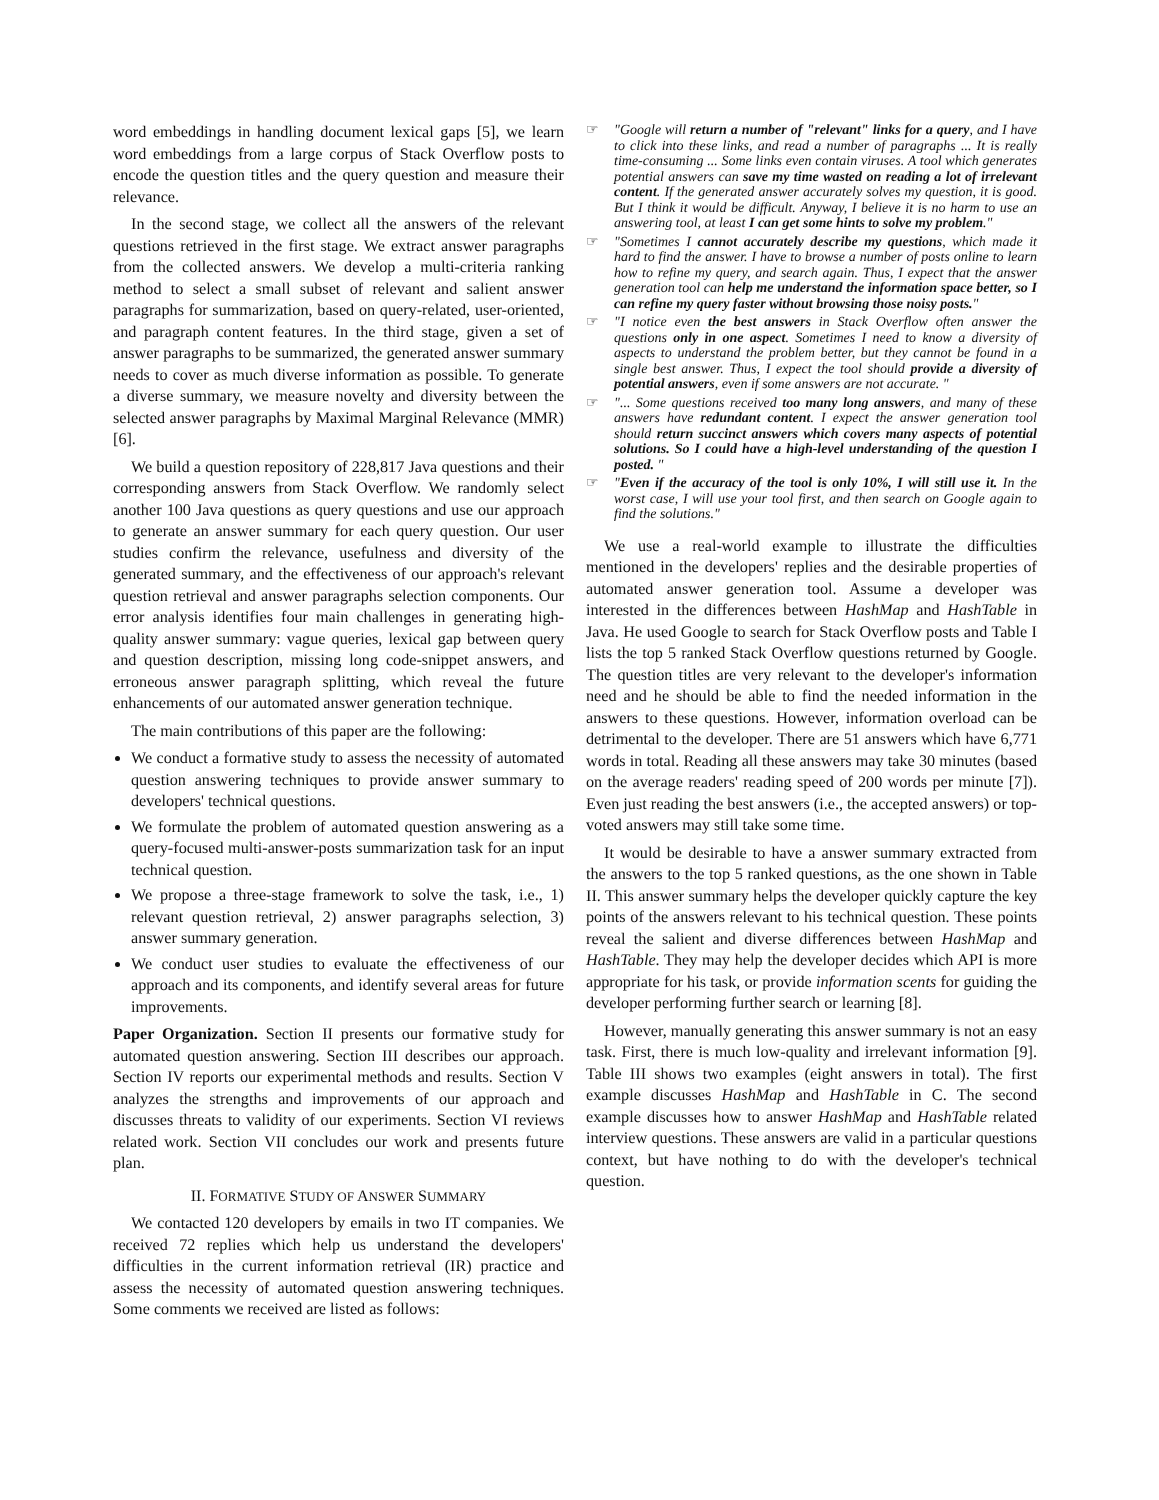word embeddings in handling document lexical gaps [5], we learn word embeddings from a large corpus of Stack Overflow posts to encode the question titles and the query question and measure their relevance.
In the second stage, we collect all the answers of the relevant questions retrieved in the first stage. We extract answer paragraphs from the collected answers. We develop a multi-criteria ranking method to select a small subset of relevant and salient answer paragraphs for summarization, based on query-related, user-oriented, and paragraph content features. In the third stage, given a set of answer paragraphs to be summarized, the generated answer summary needs to cover as much diverse information as possible. To generate a diverse summary, we measure novelty and diversity between the selected answer paragraphs by Maximal Marginal Relevance (MMR) [6].
We build a question repository of 228,817 Java questions and their corresponding answers from Stack Overflow. We randomly select another 100 Java questions as query questions and use our approach to generate an answer summary for each query question. Our user studies confirm the relevance, usefulness and diversity of the generated summary, and the effectiveness of our approach's relevant question retrieval and answer paragraphs selection components. Our error analysis identifies four main challenges in generating high-quality answer summary: vague queries, lexical gap between query and question description, missing long code-snippet answers, and erroneous answer paragraph splitting, which reveal the future enhancements of our automated answer generation technique.
The main contributions of this paper are the following:
We conduct a formative study to assess the necessity of automated question answering techniques to provide answer summary to developers' technical questions.
We formulate the problem of automated question answering as a query-focused multi-answer-posts summarization task for an input technical question.
We propose a three-stage framework to solve the task, i.e., 1) relevant question retrieval, 2) answer paragraphs selection, 3) answer summary generation.
We conduct user studies to evaluate the effectiveness of our approach and its components, and identify several areas for future improvements.
Paper Organization. Section II presents our formative study for automated question answering. Section III describes our approach. Section IV reports our experimental methods and results. Section V analyzes the strengths and improvements of our approach and discusses threats to validity of our experiments. Section VI reviews related work. Section VII concludes our work and presents future plan.
II. FORMATIVE STUDY OF ANSWER SUMMARY
We contacted 120 developers by emails in two IT companies. We received 72 replies which help us understand the developers' difficulties in the current information retrieval (IR) practice and assess the necessity of automated question answering techniques. Some comments we received are listed as follows:
☞ "Google will return a number of "relevant" links for a query, and I have to click into these links, and read a number of paragraphs ... It is really time-consuming ... Some links even contain viruses. A tool which generates potential answers can save my time wasted on reading a lot of irrelevant content. If the generated answer accurately solves my question, it is good. But I think it would be difficult. Anyway, I believe it is no harm to use an answering tool, at least I can get some hints to solve my problem."
☞ "Sometimes I cannot accurately describe my questions, which made it hard to find the answer. I have to browse a number of posts online to learn how to refine my query, and search again. Thus, I expect that the answer generation tool can help me understand the information space better, so I can refine my query faster without browsing those noisy posts."
☞ "I notice even the best answers in Stack Overflow often answer the questions only in one aspect. Sometimes I need to know a diversity of aspects to understand the problem better, but they cannot be found in a single best answer. Thus, I expect the tool should provide a diversity of potential answers, even if some answers are not accurate. "
☞ "... Some questions received too many long answers, and many of these answers have redundant content. I expect the answer generation tool should return succinct answers which covers many aspects of potential solutions. So I could have a high-level understanding of the question I posted. "
☞ "Even if the accuracy of the tool is only 10%, I will still use it. In the worst case, I will use your tool first, and then search on Google again to find the solutions."
We use a real-world example to illustrate the difficulties mentioned in the developers' replies and the desirable properties of automated answer generation tool. Assume a developer was interested in the differences between HashMap and HashTable in Java. He used Google to search for Stack Overflow posts and Table I lists the top 5 ranked Stack Overflow questions returned by Google. The question titles are very relevant to the developer's information need and he should be able to find the needed information in the answers to these questions. However, information overload can be detrimental to the developer. There are 51 answers which have 6,771 words in total. Reading all these answers may take 30 minutes (based on the average readers' reading speed of 200 words per minute [7]). Even just reading the best answers (i.e., the accepted answers) or top-voted answers may still take some time.
It would be desirable to have a answer summary extracted from the answers to the top 5 ranked questions, as the one shown in Table II. This answer summary helps the developer quickly capture the key points of the answers relevant to his technical question. These points reveal the salient and diverse differences between HashMap and HashTable. They may help the developer decides which API is more appropriate for his task, or provide information scents for guiding the developer performing further search or learning [8].
However, manually generating this answer summary is not an easy task. First, there is much low-quality and irrelevant information [9]. Table III shows two examples (eight answers in total). The first example discusses HashMap and HashTable in C. The second example discusses how to answer HashMap and HashTable related interview questions. These answers are valid in a particular questions context, but have nothing to do with the developer's technical question.